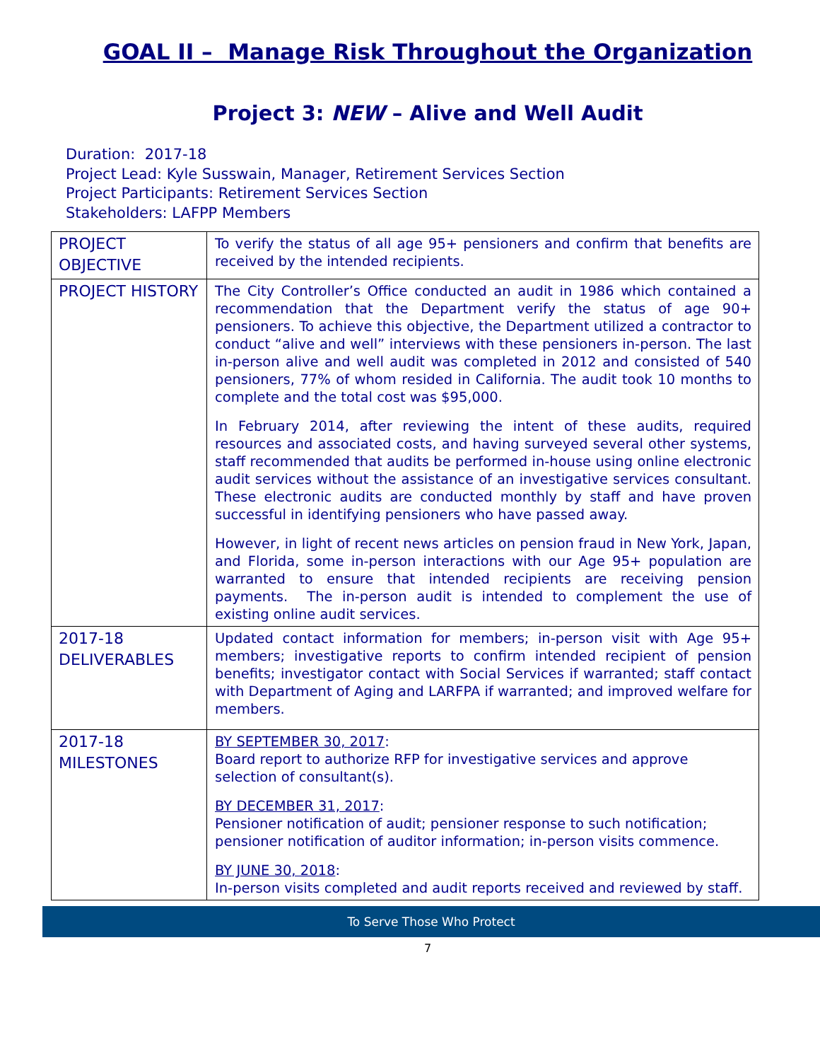GOAL II – Manage Risk Throughout the Organization
Project 3: NEW – Alive and Well Audit
Duration: 2017-18
Project Lead: Kyle Susswain, Manager, Retirement Services Section
Project Participants: Retirement Services Section
Stakeholders: LAFPP Members
| PROJECT OBJECTIVE | To verify the status of all age 95+ pensioners and confirm that benefits are received by the intended recipients. |
| PROJECT HISTORY | The City Controller’s Office conducted an audit in 1986 which contained a recommendation that the Department verify the status of age 90+ pensioners. To achieve this objective, the Department utilized a contractor to conduct “alive and well” interviews with these pensioners in-person. The last in-person alive and well audit was completed in 2012 and consisted of 540 pensioners, 77% of whom resided in California. The audit took 10 months to complete and the total cost was $95,000. In February 2014, after reviewing the intent of these audits, required resources and associated costs, and having surveyed several other systems, staff recommended that audits be performed in-house using online electronic audit services without the assistance of an investigative services consultant. These electronic audits are conducted monthly by staff and have proven successful in identifying pensioners who have passed away. However, in light of recent news articles on pension fraud in New York, Japan, and Florida, some in-person interactions with our Age 95+ population are warranted to ensure that intended recipients are receiving pension payments. The in-person audit is intended to complement the use of existing online audit services. |
| 2017-18 DELIVERABLES | Updated contact information for members; in-person visit with Age 95+ members; investigative reports to confirm intended recipient of pension benefits; investigator contact with Social Services if warranted; staff contact with Department of Aging and LARFPA if warranted; and improved welfare for members. |
| 2017-18 MILESTONES | BY SEPTEMBER 30, 2017 : Board report to authorize RFP for investigative services and approve selection of consultant(s). BY DECEMBER 31, 2017 : Pensioner notification of audit; pensioner response to such notification; pensioner notification of auditor information; in-person visits commence. BY JUNE 30, 2018 : In-person visits completed and audit reports received and reviewed by staff. |
To Serve Those Who Protect
7